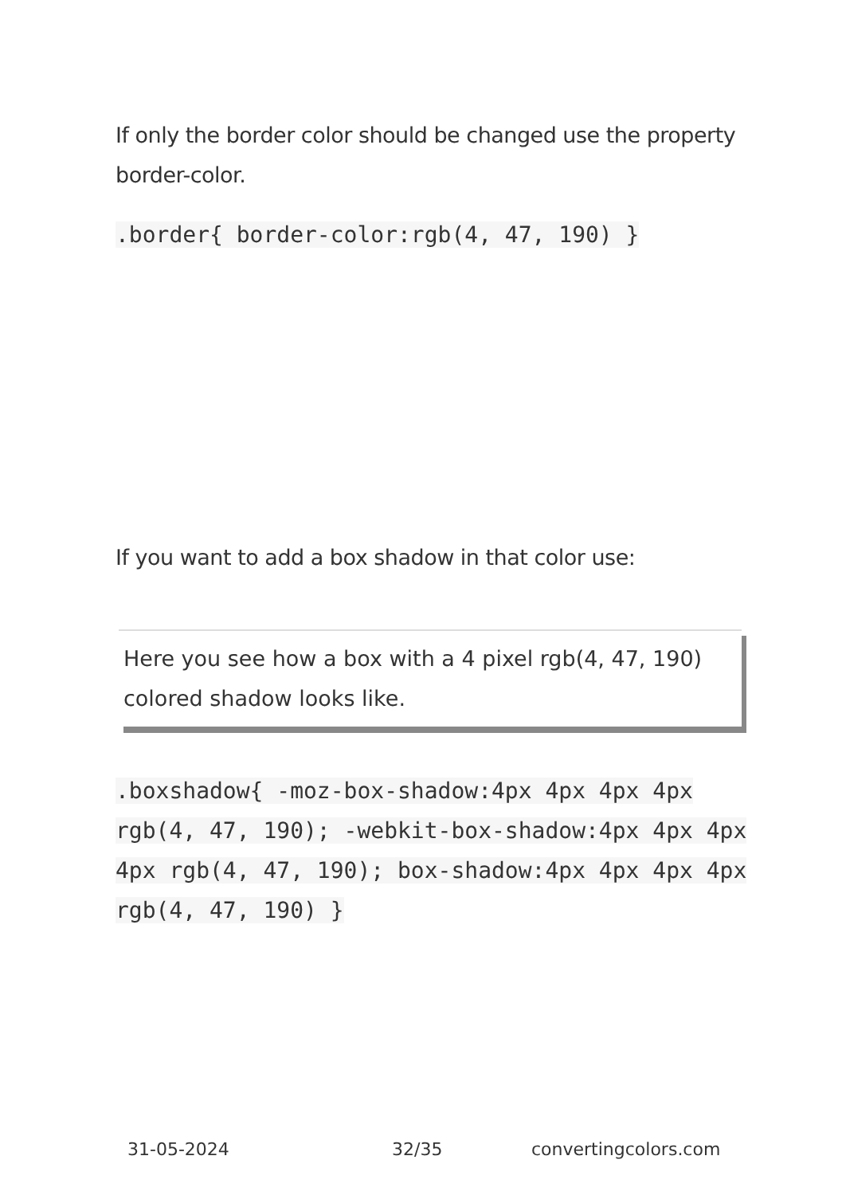If only the border color should be changed use the property border-color.
.border{ border-color:rgb(4, 47, 190) }
If you want to add a box shadow in that color use:
Here you see how a box with a 4 pixel rgb(4, 47, 190) colored shadow looks like.
.boxshadow{ -moz-box-shadow:4px 4px 4px 4px rgb(4, 47, 190); -webkit-box-shadow:4px 4px 4px 4px rgb(4, 47, 190); box-shadow:4px 4px 4px 4px rgb(4, 47, 190) }
31-05-2024 32/35 convertingcolors.com